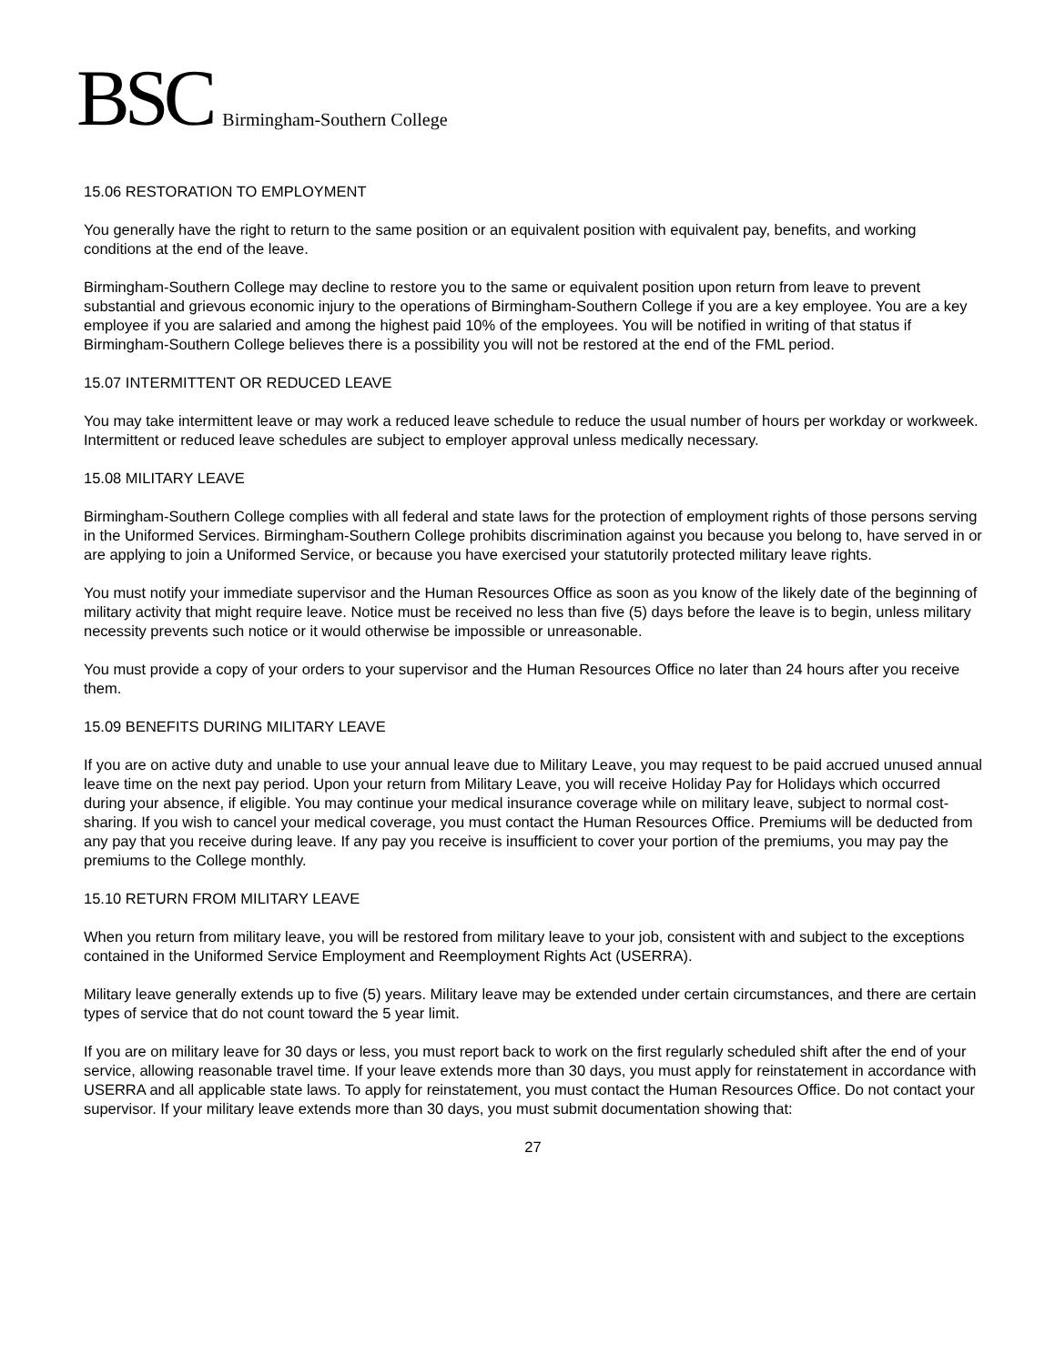BSC Birmingham-Southern College
15.06 RESTORATION TO EMPLOYMENT
You generally have the right to return to the same position or an equivalent position with equivalent pay, benefits, and working conditions at the end of the leave.
Birmingham-Southern College may decline to restore you to the same or equivalent position upon return from leave to prevent substantial and grievous economic injury to the operations of Birmingham-Southern College if you are a key employee. You are a key employee if you are salaried and among the highest paid 10% of the employees. You will be notified in writing of that status if Birmingham-Southern College believes there is a possibility you will not be restored at the end of the FML period.
15.07 INTERMITTENT OR REDUCED LEAVE
You may take intermittent leave or may work a reduced leave schedule to reduce the usual number of hours per workday or workweek. Intermittent or reduced leave schedules are subject to employer approval unless medically necessary.
15.08 MILITARY LEAVE
Birmingham-Southern College complies with all federal and state laws for the protection of employment rights of those persons serving in the Uniformed Services. Birmingham-Southern College prohibits discrimination against you because you belong to, have served in or are applying to join a Uniformed Service, or because you have exercised your statutorily protected military leave rights.
You must notify your immediate supervisor and the Human Resources Office as soon as you know of the likely date of the beginning of military activity that might require leave. Notice must be received no less than five (5) days before the leave is to begin, unless military necessity prevents such notice or it would otherwise be impossible or unreasonable.
You must provide a copy of your orders to your supervisor and the Human Resources Office no later than 24 hours after you receive them.
15.09 BENEFITS DURING MILITARY LEAVE
If you are on active duty and unable to use your annual leave due to Military Leave, you may request to be paid accrued unused annual leave time on the next pay period. Upon your return from Military Leave, you will receive Holiday Pay for Holidays which occurred during your absence, if eligible. You may continue your medical insurance coverage while on military leave, subject to normal cost-sharing. If you wish to cancel your medical coverage, you must contact the Human Resources Office. Premiums will be deducted from any pay that you receive during leave. If any pay you receive is insufficient to cover your portion of the premiums, you may pay the premiums to the College monthly.
15.10 RETURN FROM MILITARY LEAVE
When you return from military leave, you will be restored from military leave to your job, consistent with and subject to the exceptions contained in the Uniformed Service Employment and Reemployment Rights Act (USERRA).
Military leave generally extends up to five (5) years. Military leave may be extended under certain circumstances, and there are certain types of service that do not count toward the 5 year limit.
If you are on military leave for 30 days or less, you must report back to work on the first regularly scheduled shift after the end of your service, allowing reasonable travel time. If your leave extends more than 30 days, you must apply for reinstatement in accordance with USERRA and all applicable state laws. To apply for reinstatement, you must contact the Human Resources Office. Do not contact your supervisor. If your military leave extends more than 30 days, you must submit documentation showing that:
27